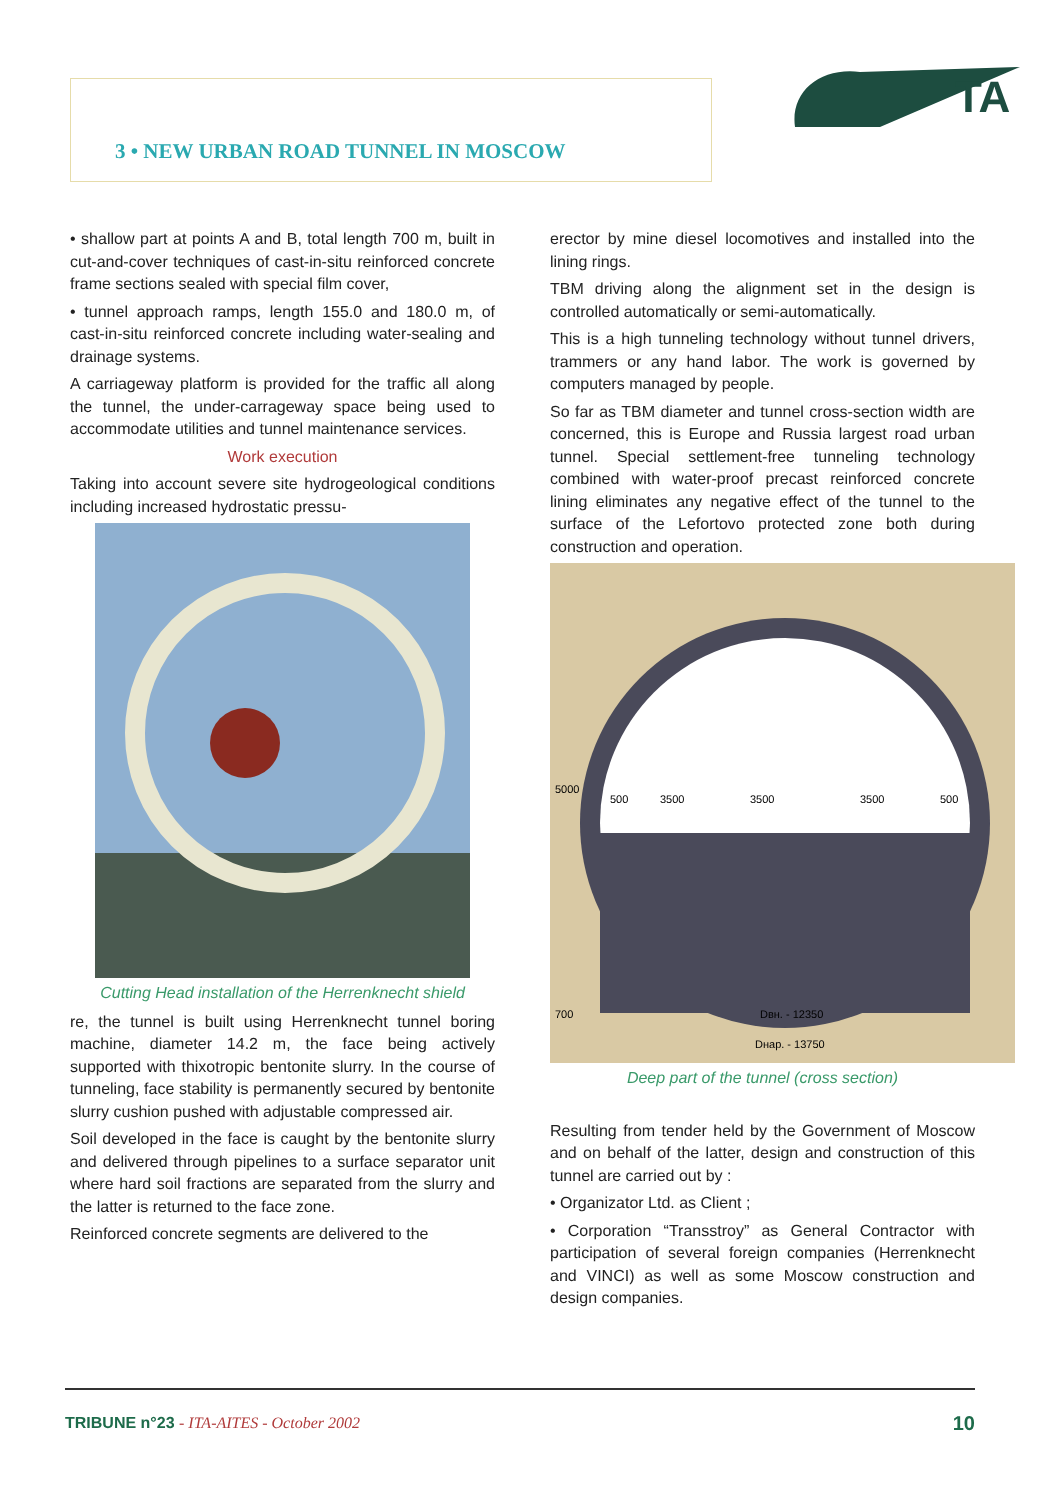3 • NEW URBAN ROAD TUNNEL IN MOSCOW
TA
• shallow part at points A and B, total length 700 m, built in cut-and-cover techniques of cast-in-situ reinforced concrete frame sections sealed with special film cover,
• tunnel approach ramps, length 155.0 and 180.0 m, of cast-in-situ reinforced concrete including water-sealing and drainage systems.
A carriageway platform is provided for the traffic all along the tunnel, the under-carrageway space being used to accommodate utilities and tunnel maintenance services.
Work execution
Taking into account severe site hydrogeological conditions including increased hydrostatic pressu-
Cutting Head installation of the Herrenknecht shield
re, the tunnel is built using Herrenknecht tunnel boring machine, diameter 14.2 m, the face being actively supported with thixotropic bentonite slurry. In the course of tunneling, face stability is permanently secured by bentonite slurry cushion pushed with adjustable compressed air.
Soil developed in the face is caught by the bentonite slurry and delivered through pipelines to a surface separator unit where hard soil fractions are separated from the slurry and the latter is returned to the face zone.
Reinforced concrete segments are delivered to the
erector by mine diesel locomotives and installed into the lining rings.
TBM driving along the alignment set in the design is controlled automatically or semi-automatically.
This is a high tunneling technology without tunnel drivers, trammers or any hand labor. The work is governed by computers managed by people.
So far as TBM diameter and tunnel cross-section width are concerned, this is Europe and Russia largest road urban tunnel. Special settlement-free tunneling technology combined with water-proof precast reinforced concrete lining eliminates any negative effect of the tunnel to the surface of the Lefortovo protected zone both during construction and operation.
500
3500
3500
3500
500
700
Dвн. - 12350
Dнар. - 13750
5000
Deep part of the tunnel (cross section)
Resulting from tender held by the Government of Moscow and on behalf of the latter, design and construction of this tunnel are carried out by :
• Organizator Ltd. as Client ;
• Corporation “Transstroy” as General Contractor with participation of several foreign companies (Herrenknecht and VINCI) as well as some Moscow construction and design companies.
TRIBUNE n°23 - ITA-AITES - October 2002 10